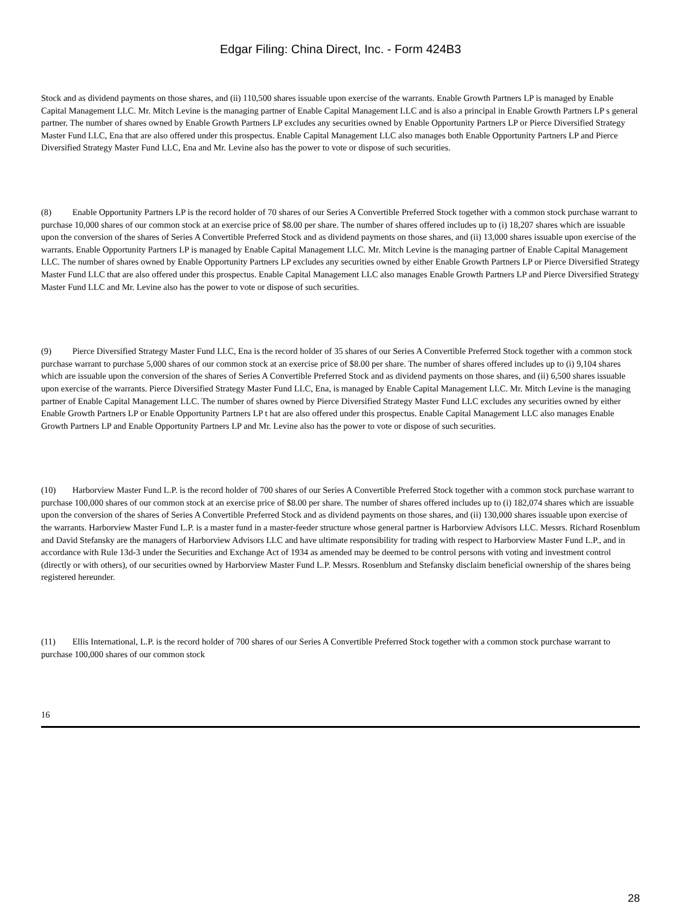Edgar Filing: China Direct, Inc. - Form 424B3
Stock and as dividend payments on those shares, and (ii) 110,500 shares issuable upon exercise of the warrants. Enable Growth Partners LP is managed by Enable Capital Management LLC. Mr. Mitch Levine is the managing partner of Enable Capital Management LLC and is also a principal in Enable Growth Partners LP s general partner. The number of shares owned by Enable Growth Partners LP excludes any securities owned by Enable Opportunity Partners LP or Pierce Diversified Strategy Master Fund LLC, Ena that are also offered under this prospectus. Enable Capital Management LLC also manages both Enable Opportunity Partners LP and Pierce Diversified Strategy Master Fund LLC, Ena and Mr. Levine also has the power to vote or dispose of such securities.
(8) Enable Opportunity Partners LP is the record holder of 70 shares of our Series A Convertible Preferred Stock together with a common stock purchase warrant to purchase 10,000 shares of our common stock at an exercise price of $8.00 per share. The number of shares offered includes up to (i) 18,207 shares which are issuable upon the conversion of the shares of Series A Convertible Preferred Stock and as dividend payments on those shares, and (ii) 13,000 shares issuable upon exercise of the warrants. Enable Opportunity Partners LP is managed by Enable Capital Management LLC. Mr. Mitch Levine is the managing partner of Enable Capital Management LLC. The number of shares owned by Enable Opportunity Partners LP excludes any securities owned by either Enable Growth Partners LP or Pierce Diversified Strategy Master Fund LLC that are also offered under this prospectus. Enable Capital Management LLC also manages Enable Growth Partners LP and Pierce Diversified Strategy Master Fund LLC and Mr. Levine also has the power to vote or dispose of such securities.
(9) Pierce Diversified Strategy Master Fund LLC, Ena is the record holder of 35 shares of our Series A Convertible Preferred Stock together with a common stock purchase warrant to purchase 5,000 shares of our common stock at an exercise price of $8.00 per share. The number of shares offered includes up to (i) 9,104 shares which are issuable upon the conversion of the shares of Series A Convertible Preferred Stock and as dividend payments on those shares, and (ii) 6,500 shares issuable upon exercise of the warrants. Pierce Diversified Strategy Master Fund LLC, Ena, is managed by Enable Capital Management LLC. Mr. Mitch Levine is the managing partner of Enable Capital Management LLC. The number of shares owned by Pierce Diversified Strategy Master Fund LLC excludes any securities owned by either Enable Growth Partners LP or Enable Opportunity Partners LP t hat are also offered under this prospectus. Enable Capital Management LLC also manages Enable Growth Partners LP and Enable Opportunity Partners LP and Mr. Levine also has the power to vote or dispose of such securities.
(10) Harborview Master Fund L.P. is the record holder of 700 shares of our Series A Convertible Preferred Stock together with a common stock purchase warrant to purchase 100,000 shares of our common stock at an exercise price of $8.00 per share. The number of shares offered includes up to (i) 182,074 shares which are issuable upon the conversion of the shares of Series A Convertible Preferred Stock and as dividend payments on those shares, and (ii) 130,000 shares issuable upon exercise of the warrants. Harborview Master Fund L.P. is a master fund in a master-feeder structure whose general partner is Harborview Advisors LLC. Messrs. Richard Rosenblum and David Stefansky are the managers of Harborview Advisors LLC and have ultimate responsibility for trading with respect to Harborview Master Fund L.P., and in accordance with Rule 13d-3 under the Securities and Exchange Act of 1934 as amended may be deemed to be control persons with voting and investment control (directly or with others), of our securities owned by Harborview Master Fund L.P. Messrs. Rosenblum and Stefansky disclaim beneficial ownership of the shares being registered hereunder.
(11) Ellis International, L.P. is the record holder of 700 shares of our Series A Convertible Preferred Stock together with a common stock purchase warrant to purchase 100,000 shares of our common stock
16
28